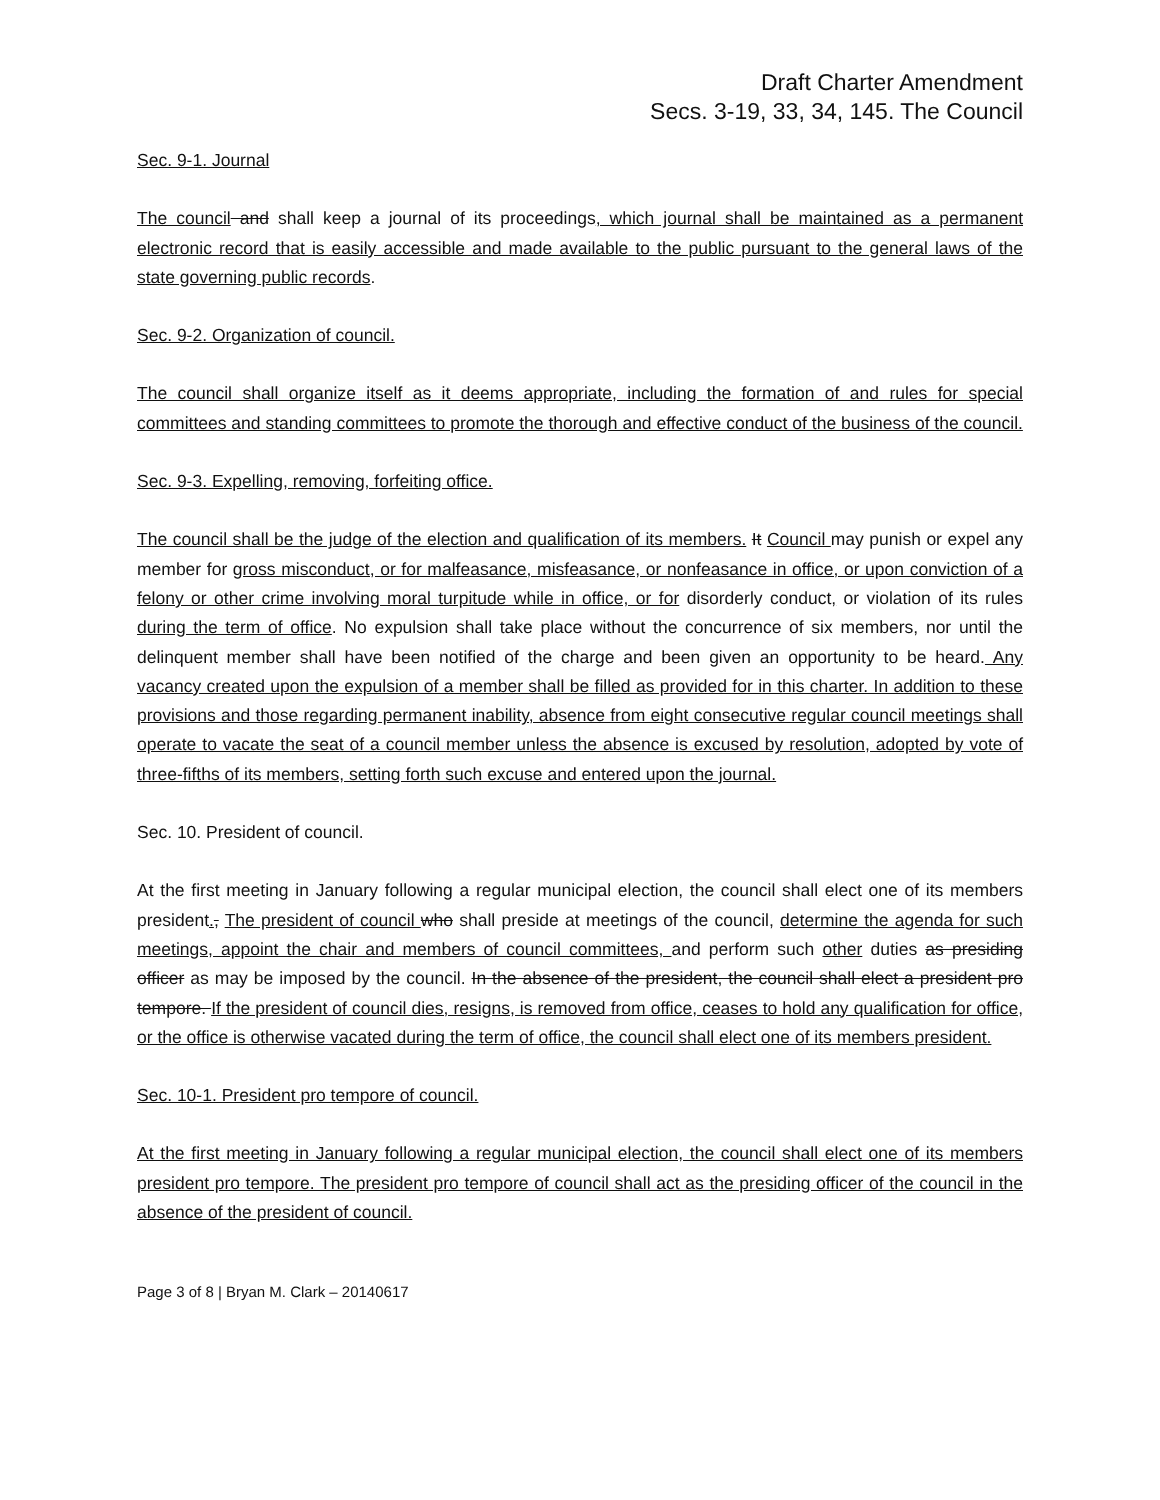Draft Charter Amendment
Secs. 3-19, 33, 34, 145. The Council
Sec. 9-1. Journal
The council and shall keep a journal of its proceedings, which journal shall be maintained as a permanent electronic record that is easily accessible and made available to the public pursuant to the general laws of the state governing public records.
Sec. 9-2. Organization of council.
The council shall organize itself as it deems appropriate, including the formation of and rules for special committees and standing committees to promote the thorough and effective conduct of the business of the council.
Sec. 9-3. Expelling, removing, forfeiting office.
The council shall be the judge of the election and qualification of its members. It Council may punish or expel any member for gross misconduct, or for malfeasance, misfeasance, or nonfeasance in office, or upon conviction of a felony or other crime involving moral turpitude while in office, or for disorderly conduct, or violation of its rules during the term of office. No expulsion shall take place without the concurrence of six members, nor until the delinquent member shall have been notified of the charge and been given an opportunity to be heard. Any vacancy created upon the expulsion of a member shall be filled as provided for in this charter. In addition to these provisions and those regarding permanent inability, absence from eight consecutive regular council meetings shall operate to vacate the seat of a council member unless the absence is excused by resolution, adopted by vote of three-fifths of its members, setting forth such excuse and entered upon the journal.
Sec. 10. President of council.
At the first meeting in January following a regular municipal election, the council shall elect one of its members president., The president of council who shall preside at meetings of the council, determine the agenda for such meetings, appoint the chair and members of council committees, and perform such other duties as presiding officer as may be imposed by the council. In the absence of the president, the council shall elect a president pro tempore. If the president of council dies, resigns, is removed from office, ceases to hold any qualification for office, or the office is otherwise vacated during the term of office, the council shall elect one of its members president.
Sec. 10-1. President pro tempore of council.
At the first meeting in January following a regular municipal election, the council shall elect one of its members president pro tempore. The president pro tempore of council shall act as the presiding officer of the council in the absence of the president of council.
Page 3 of 8 | Bryan M. Clark – 20140617